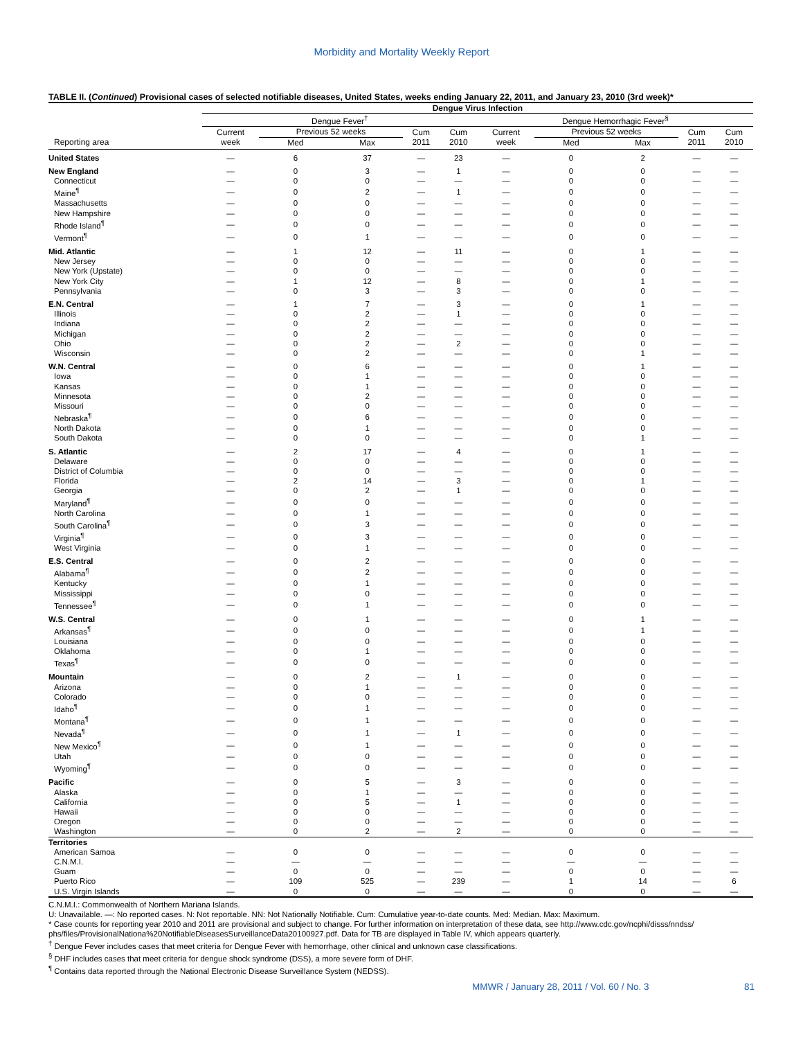Morbidity and Mortality Weekly Report
TABLE II. (Continued) Provisional cases of selected notifiable diseases, United States, weeks ending January 22, 2011, and January 23, 2010 (3rd week)*
| | Dengue Virus Infection | | | | | | | | | |
| --- | --- | --- | --- | --- | --- | --- | --- | --- | --- | --- |
| | Dengue Fever<sup>†</sup> | | | | | Dengue Hemorrhagic Fever<sup>§</sup> | | | | |
| | Current | Previous 52 weeks | | Cum | Cum | Current | Previous 52 weeks | | Cum | Cum |
| Reporting area | week | Med | Max | 2011 | 2010 | week | Med | Max | 2011 | 2010 |
| United States | — | 6 | 37 | — | 23 | — | 0 | 2 | — | — |
| New England | — | 0 | 3 | — | 1 | — | 0 | 0 | — | — |
| Connecticut | — | 0 | 0 | — | — | — | 0 | 0 | — | — |
| Maine<sup>¶</sup> | — | 0 | 2 | — | 1 | — | 0 | 0 | — | — |
| Massachusetts | — | 0 | 0 | — | — | — | 0 | 0 | — | — |
| New Hampshire | — | 0 | 0 | — | — | — | 0 | 0 | — | — |
| Rhode Island<sup>¶</sup> | — | 0 | 0 | — | — | — | 0 | 0 | — | — |
| Vermont<sup>¶</sup> | — | 0 | 1 | — | — | — | 0 | 0 | — | — |
| Mid. Atlantic | — | 1 | 12 | — | 11 | — | 0 | 1 | — | — |
| New Jersey | — | 0 | 0 | — | — | — | 0 | 0 | — | — |
| New York (Upstate) | — | 0 | 0 | — | — | — | 0 | 0 | — | — |
| New York City | — | 1 | 12 | — | 8 | — | 0 | 1 | — | — |
| Pennsylvania | — | 0 | 3 | — | 3 | — | 0 | 0 | — | — |
| E.N. Central | — | 1 | 7 | — | 3 | — | 0 | 1 | — | — |
| Illinois | — | 0 | 2 | — | 1 | — | 0 | 0 | — | — |
| Indiana | — | 0 | 2 | — | — | — | 0 | 0 | — | — |
| Michigan | — | 0 | 2 | — | — | — | 0 | 0 | — | — |
| Ohio | — | 0 | 2 | — | 2 | — | 0 | 0 | — | — |
| Wisconsin | — | 0 | 2 | — | — | — | 0 | 1 | — | — |
| W.N. Central | — | 0 | 6 | — | — | — | 0 | 1 | — | — |
| Iowa | — | 0 | 1 | — | — | — | 0 | 0 | — | — |
| Kansas | — | 0 | 1 | — | — | — | 0 | 0 | — | — |
| Minnesota | — | 0 | 2 | — | — | — | 0 | 0 | — | — |
| Missouri | — | 0 | 0 | — | — | — | 0 | 0 | — | — |
| Nebraska<sup>¶</sup> | — | 0 | 6 | — | — | — | 0 | 0 | — | — |
| North Dakota | — | 0 | 1 | — | — | — | 0 | 0 | — | — |
| South Dakota | — | 0 | 0 | — | — | — | 0 | 1 | — | — |
| S. Atlantic | — | 2 | 17 | — | 4 | — | 0 | 1 | — | — |
| Delaware | — | 0 | 0 | — | — | — | 0 | 0 | — | — |
| District of Columbia | — | 0 | 0 | — | — | — | 0 | 0 | — | — |
| Florida | — | 2 | 14 | — | 3 | — | 0 | 1 | — | — |
| Georgia | — | 0 | 2 | — | 1 | — | 0 | 0 | — | — |
| Maryland<sup>¶</sup> | — | 0 | 0 | — | — | — | 0 | 0 | — | — |
| North Carolina | — | 0 | 1 | — | — | — | 0 | 0 | — | — |
| South Carolina<sup>¶</sup> | — | 0 | 3 | — | — | — | 0 | 0 | — | — |
| Virginia<sup>¶</sup> | — | 0 | 3 | — | — | — | 0 | 0 | — | — |
| West Virginia | — | 0 | 1 | — | — | — | 0 | 0 | — | — |
| E.S. Central | — | 0 | 2 | — | — | — | 0 | 0 | — | — |
| Alabama<sup>¶</sup> | — | 0 | 2 | — | — | — | 0 | 0 | — | — |
| Kentucky | — | 0 | 1 | — | — | — | 0 | 0 | — | — |
| Mississippi | — | 0 | 0 | — | — | — | 0 | 0 | — | — |
| Tennessee<sup>¶</sup> | — | 0 | 1 | — | — | — | 0 | 0 | — | — |
| W.S. Central | — | 0 | 1 | — | — | — | 0 | 1 | — | — |
| Arkansas<sup>¶</sup> | — | 0 | 0 | — | — | — | 0 | 1 | — | — |
| Louisiana | — | 0 | 0 | — | — | — | 0 | 0 | — | — |
| Oklahoma | — | 0 | 1 | — | — | — | 0 | 0 | — | — |
| Texas<sup>¶</sup> | — | 0 | 0 | — | — | — | 0 | 0 | — | — |
| Mountain | — | 0 | 2 | — | 1 | — | 0 | 0 | — | — |
| Arizona | — | 0 | 1 | — | — | — | 0 | 0 | — | — |
| Colorado | — | 0 | 0 | — | — | — | 0 | 0 | — | — |
| Idaho<sup>¶</sup> | — | 0 | 1 | — | — | — | 0 | 0 | — | — |
| Montana<sup>¶</sup> | — | 0 | 1 | — | — | — | 0 | 0 | — | — |
| Nevada<sup>¶</sup> | — | 0 | 1 | — | 1 | — | 0 | 0 | — | — |
| New Mexico<sup>¶</sup> | — | 0 | 1 | — | — | — | 0 | 0 | — | — |
| Utah | — | 0 | 0 | — | — | — | 0 | 0 | — | — |
| Wyoming<sup>¶</sup> | — | 0 | 0 | — | — | — | 0 | 0 | — | — |
| Pacific | — | 0 | 5 | — | 3 | — | 0 | 0 | — | — |
| Alaska | — | 0 | 1 | — | — | — | 0 | 0 | — | — |
| California | — | 0 | 5 | — | 1 | — | 0 | 0 | — | — |
| Hawaii | — | 0 | 0 | — | — | — | 0 | 0 | — | — |
| Oregon | — | 0 | 0 | — | — | — | 0 | 0 | — | — |
| Washington | — | 0 | 2 | — | 2 | — | 0 | 0 | — | — |
| Territories | | | | | | | | | | |
| American Samoa | — | 0 | 0 | — | — | — | 0 | 0 | — | — |
| C.N.M.I. | — | — | — | — | — | — | — | — | — | — |
| Guam | — | 0 | 0 | — | — | — | 0 | 0 | — | — |
| Puerto Rico | — | 109 | 525 | — | 239 | — | 1 | 14 | — | 6 |
| U.S. Virgin Islands | — | 0 | 0 | — | — | — | 0 | 0 | — | — |
C.N.M.I.: Commonwealth of Northern Mariana Islands.
U: Unavailable. —: No reported cases. N: Not reportable. NN: Not Nationally Notifiable. Cum: Cumulative year-to-date counts. Med: Median. Max: Maximum.
* Case counts for reporting year 2010 and 2011 are provisional and subject to change. For further information on interpretation of these data, see http://www.cdc.gov/ncphi/disss/nndss/ phs/files/ProvisionalNationa%20NotifiableDiseasesSurveillanceData20100927.pdf. Data for TB are displayed in Table IV, which appears quarterly.
<sup>†</sup> Dengue Fever includes cases that meet criteria for Dengue Fever with hemorrhage, other clinical and unknown case classifications.
<sup>§</sup> DHF includes cases that meet criteria for dengue shock syndrome (DSS), a more severe form of DHF.
<sup>¶</sup> Contains data reported through the National Electronic Disease Surveillance System (NEDSS).
MMWR / January 28, 2011 / Vol. 60 / No. 3
81